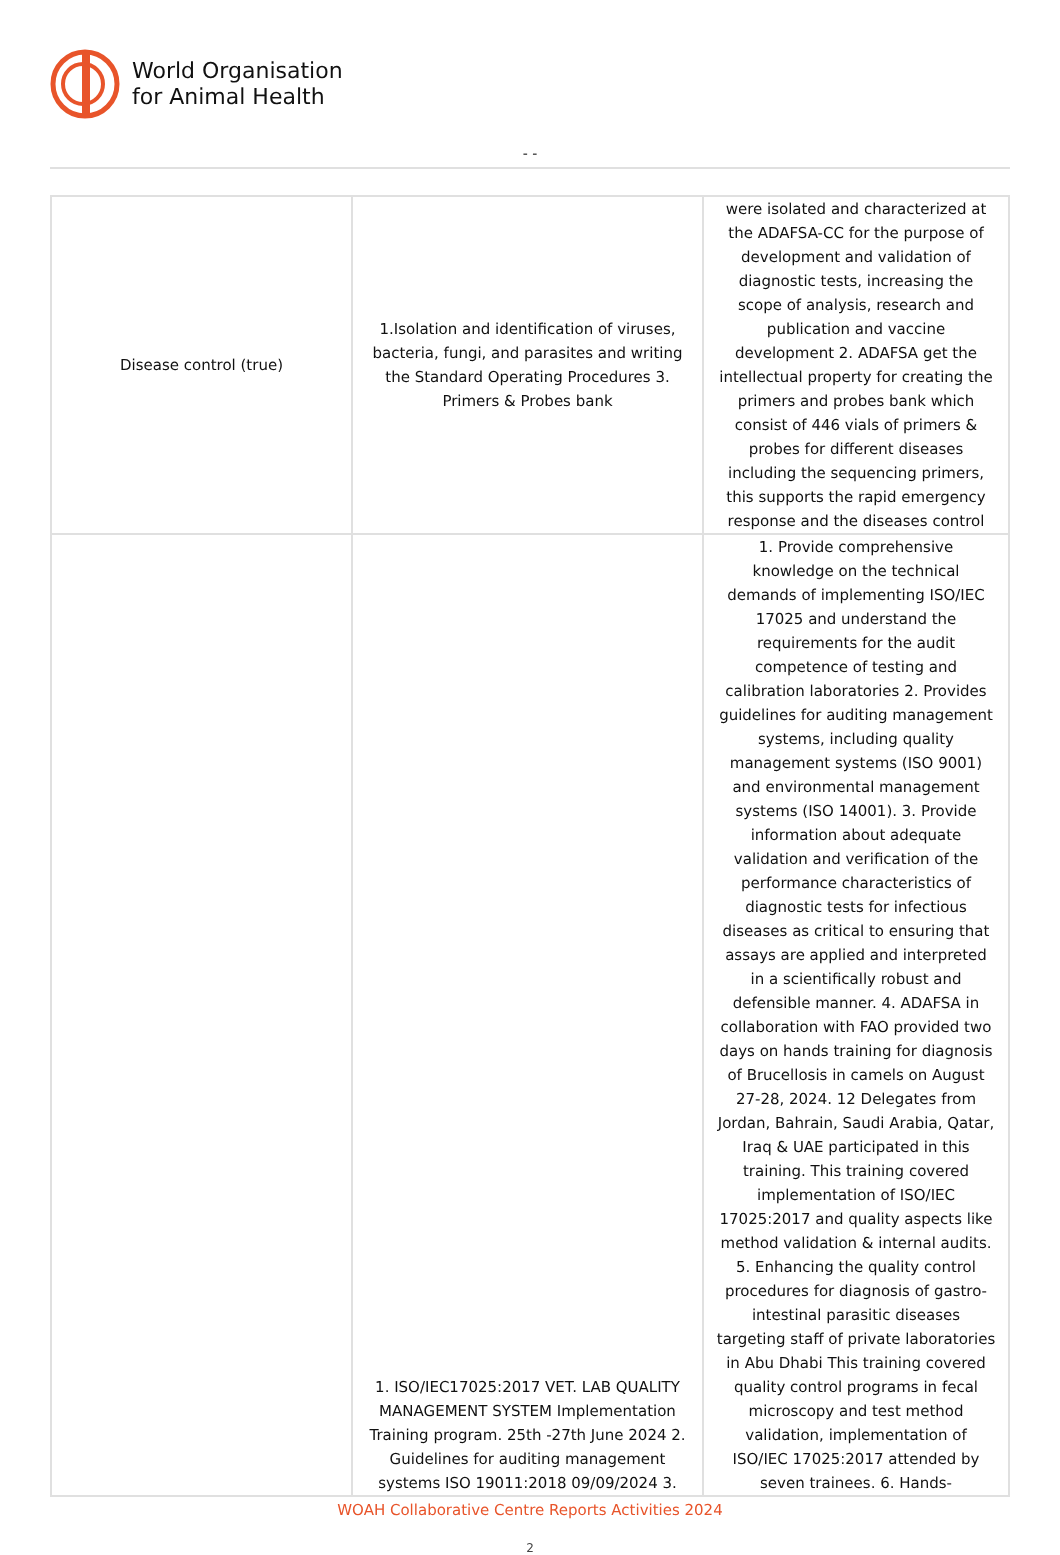World Organisation
for Animal Health
- -
| Disease control (true) | 1.Isolation and identification of viruses, bacteria, fungi, and parasites and writing the Standard Operating Procedures 3. Primers & Probes bank | were isolated and characterized at the ADAFSA-CC for the purpose of development and validation of diagnostic tests, increasing the scope of analysis, research and publication and vaccine development 2. ADAFSA get the intellectual property for creating the primers and probes bank which consist of 446 vials of primers & probes for different diseases including the sequencing primers, this supports the rapid emergency response and the diseases control |
| | 1. ISO/IEC17025:2017 VET. LAB QUALITY MANAGEMENT SYSTEM Implementation Training program. 25th -27th June 2024 2. Guidelines for auditing management systems ISO 19011:2018 09/09/2024 3. | 1. Provide comprehensive knowledge on the technical demands of implementing ISO/IEC 17025 and understand the requirements for the audit competence of testing and calibration laboratories 2. Provides guidelines for auditing management systems, including quality management systems (ISO 9001) and environmental management systems (ISO 14001). 3. Provide information about adequate validation and verification of the performance characteristics of diagnostic tests for infectious diseases as critical to ensuring that assays are applied and interpreted in a scientifically robust and defensible manner. 4. ADAFSA in collaboration with FAO provided two days on hands training for diagnosis of Brucellosis in camels on August 27-28, 2024. 12 Delegates from Jordan, Bahrain, Saudi Arabia, Qatar, Iraq & UAE participated in this training. This training covered implementation of ISO/IEC 17025:2017 and quality aspects like method validation & internal audits. 5. Enhancing the quality control procedures for diagnosis of gastro-intestinal parasitic diseases targeting staff of private laboratories in Abu Dhabi This training covered quality control programs in fecal microscopy and test method validation, implementation of ISO/IEC 17025:2017 attended by seven trainees. 6. Hands- |
WOAH Collaborative Centre Reports Activities 2024
2